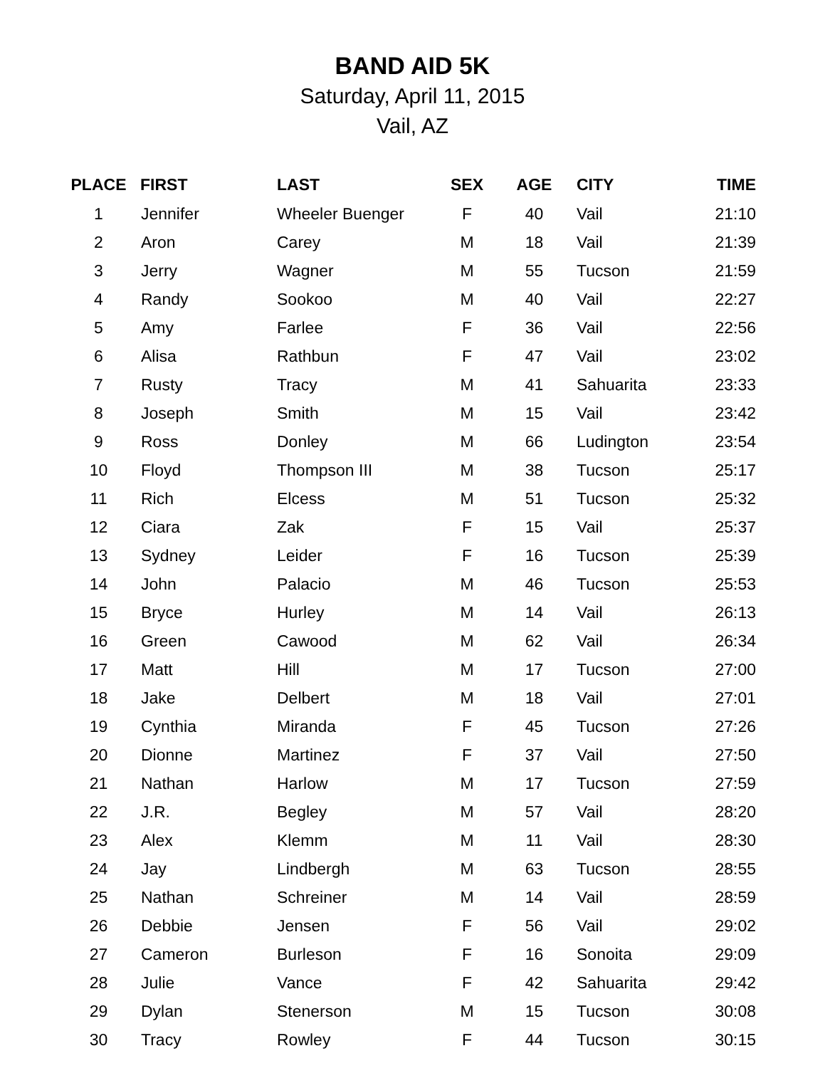BAND AID 5K
Saturday, April 11, 2015
Vail, AZ
| PLACE | FIRST | LAST | SEX | AGE | CITY | TIME |
| --- | --- | --- | --- | --- | --- | --- |
| 1 | Jennifer | Wheeler Buenger | F | 40 | Vail | 21:10 |
| 2 | Aron | Carey | M | 18 | Vail | 21:39 |
| 3 | Jerry | Wagner | M | 55 | Tucson | 21:59 |
| 4 | Randy | Sookoo | M | 40 | Vail | 22:27 |
| 5 | Amy | Farlee | F | 36 | Vail | 22:56 |
| 6 | Alisa | Rathbun | F | 47 | Vail | 23:02 |
| 7 | Rusty | Tracy | M | 41 | Sahuarita | 23:33 |
| 8 | Joseph | Smith | M | 15 | Vail | 23:42 |
| 9 | Ross | Donley | M | 66 | Ludington | 23:54 |
| 10 | Floyd | Thompson III | M | 38 | Tucson | 25:17 |
| 11 | Rich | Elcess | M | 51 | Tucson | 25:32 |
| 12 | Ciara | Zak | F | 15 | Vail | 25:37 |
| 13 | Sydney | Leider | F | 16 | Tucson | 25:39 |
| 14 | John | Palacio | M | 46 | Tucson | 25:53 |
| 15 | Bryce | Hurley | M | 14 | Vail | 26:13 |
| 16 | Green | Cawood | M | 62 | Vail | 26:34 |
| 17 | Matt | Hill | M | 17 | Tucson | 27:00 |
| 18 | Jake | Delbert | M | 18 | Vail | 27:01 |
| 19 | Cynthia | Miranda | F | 45 | Tucson | 27:26 |
| 20 | Dionne | Martinez | F | 37 | Vail | 27:50 |
| 21 | Nathan | Harlow | M | 17 | Tucson | 27:59 |
| 22 | J.R. | Begley | M | 57 | Vail | 28:20 |
| 23 | Alex | Klemm | M | 11 | Vail | 28:30 |
| 24 | Jay | Lindbergh | M | 63 | Tucson | 28:55 |
| 25 | Nathan | Schreiner | M | 14 | Vail | 28:59 |
| 26 | Debbie | Jensen | F | 56 | Vail | 29:02 |
| 27 | Cameron | Burleson | F | 16 | Sonoita | 29:09 |
| 28 | Julie | Vance | F | 42 | Sahuarita | 29:42 |
| 29 | Dylan | Stenerson | M | 15 | Tucson | 30:08 |
| 30 | Tracy | Rowley | F | 44 | Tucson | 30:15 |